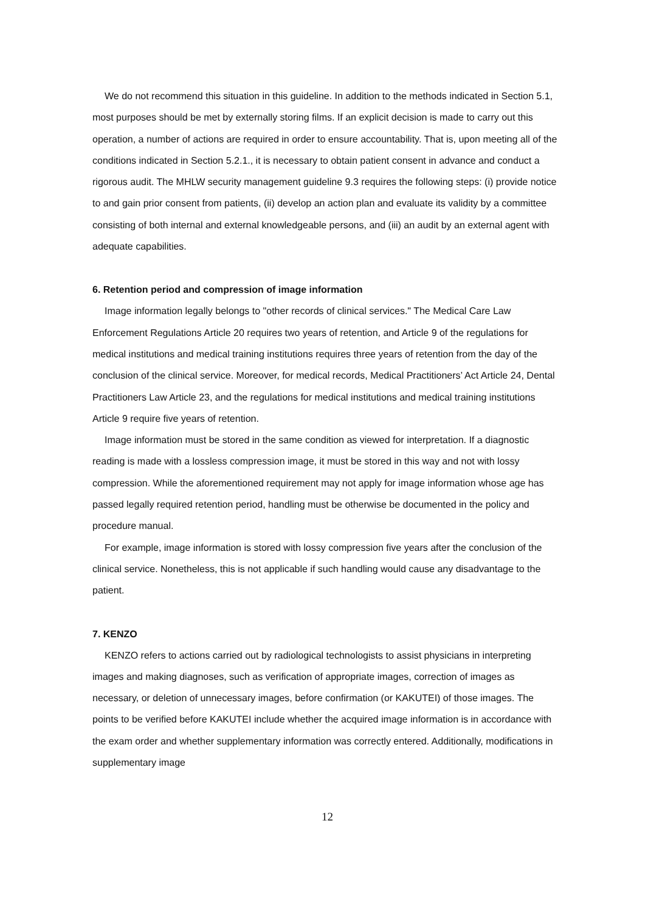We do not recommend this situation in this guideline. In addition to the methods indicated in Section 5.1, most purposes should be met by externally storing films. If an explicit decision is made to carry out this operation, a number of actions are required in order to ensure accountability. That is, upon meeting all of the conditions indicated in Section 5.2.1., it is necessary to obtain patient consent in advance and conduct a rigorous audit. The MHLW security management guideline 9.3 requires the following steps: (i) provide notice to and gain prior consent from patients, (ii) develop an action plan and evaluate its validity by a committee consisting of both internal and external knowledgeable persons, and (iii) an audit by an external agent with adequate capabilities.
6. Retention period and compression of image information
Image information legally belongs to "other records of clinical services." The Medical Care Law Enforcement Regulations Article 20 requires two years of retention, and Article 9 of the regulations for medical institutions and medical training institutions requires three years of retention from the day of the conclusion of the clinical service. Moreover, for medical records, Medical Practitioners’ Act Article 24, Dental Practitioners Law Article 23, and the regulations for medical institutions and medical training institutions Article 9 require five years of retention.
Image information must be stored in the same condition as viewed for interpretation. If a diagnostic reading is made with a lossless compression image, it must be stored in this way and not with lossy compression. While the aforementioned requirement may not apply for image information whose age has passed legally required retention period, handling must be otherwise be documented in the policy and procedure manual.
For example, image information is stored with lossy compression five years after the conclusion of the clinical service. Nonetheless, this is not applicable if such handling would cause any disadvantage to the patient.
7. KENZO
KENZO refers to actions carried out by radiological technologists to assist physicians in interpreting images and making diagnoses, such as verification of appropriate images, correction of images as necessary, or deletion of unnecessary images, before confirmation (or KAKUTEI) of those images. The points to be verified before KAKUTEI include whether the acquired image information is in accordance with the exam order and whether supplementary information was correctly entered. Additionally, modifications in supplementary image
12